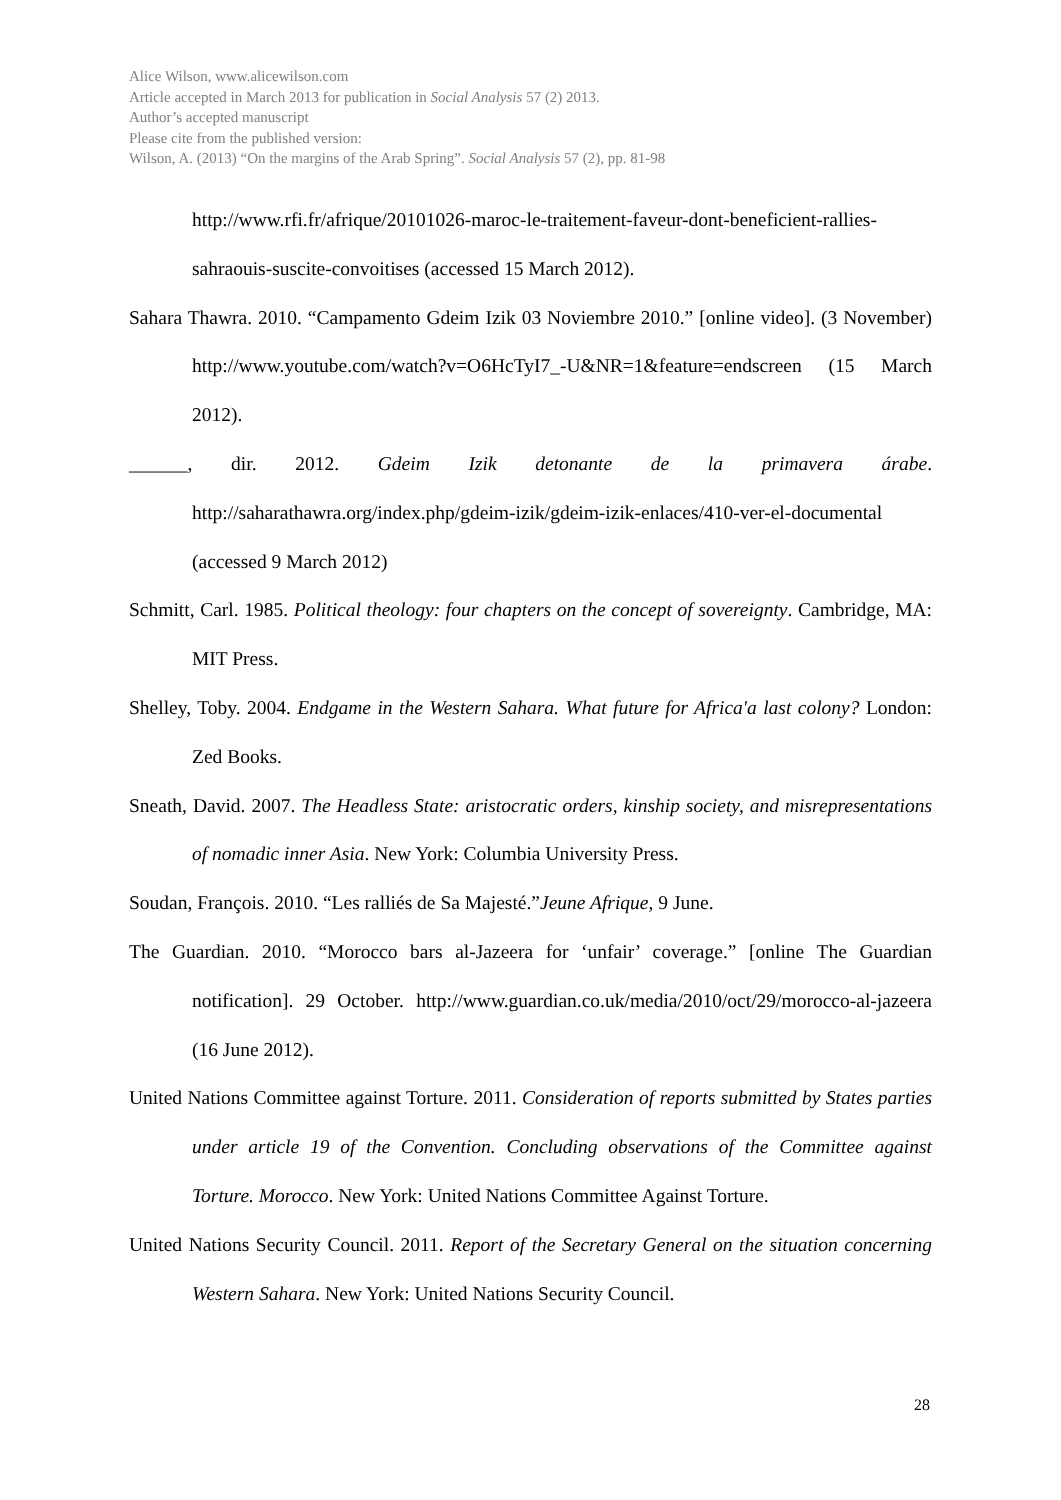Alice Wilson, www.alicewilson.com
Article accepted in March 2013 for publication in Social Analysis 57 (2) 2013.
Author’s accepted manuscript
Please cite from the published version:
Wilson, A. (2013) “On the margins of the Arab Spring”. Social Analysis 57 (2), pp. 81-98
http://www.rfi.fr/afrique/20101026-maroc-le-traitement-faveur-dont-beneficient-rallies-sahraouis-suscite-convoitises (accessed 15 March 2012).
Sahara Thawra. 2010. “Campamento Gdeim Izik 03 Noviembre 2010.” [online video]. (3 November) http://www.youtube.com/watch?v=O6HcTyI7_-U&NR=1&feature=endscreen (15 March 2012).
______, dir. 2012. Gdeim Izik detonante de la primavera árabe. http://saharathawra.org/index.php/gdeim-izik/gdeim-izik-enlaces/410-ver-el-documental (accessed 9 March 2012)
Schmitt, Carl. 1985. Political theology: four chapters on the concept of sovereignty. Cambridge, MA: MIT Press.
Shelley, Toby. 2004. Endgame in the Western Sahara. What future for Africa'a last colony? London: Zed Books.
Sneath, David. 2007. The Headless State: aristocratic orders, kinship society, and misrepresentations of nomadic inner Asia. New York: Columbia University Press.
Soudan, François. 2010. “Les ralliés de Sa Majesté.”Jeune Afrique, 9 June.
The Guardian. 2010. “Morocco bars al-Jazeera for ‘unfair’ coverage.” [online The Guardian notification]. 29 October. http://www.guardian.co.uk/media/2010/oct/29/morocco-al-jazeera (16 June 2012).
United Nations Committee against Torture. 2011. Consideration of reports submitted by States parties under article 19 of the Convention. Concluding observations of the Committee against Torture. Morocco. New York: United Nations Committee Against Torture.
United Nations Security Council. 2011. Report of the Secretary General on the situation concerning Western Sahara. New York: United Nations Security Council.
28